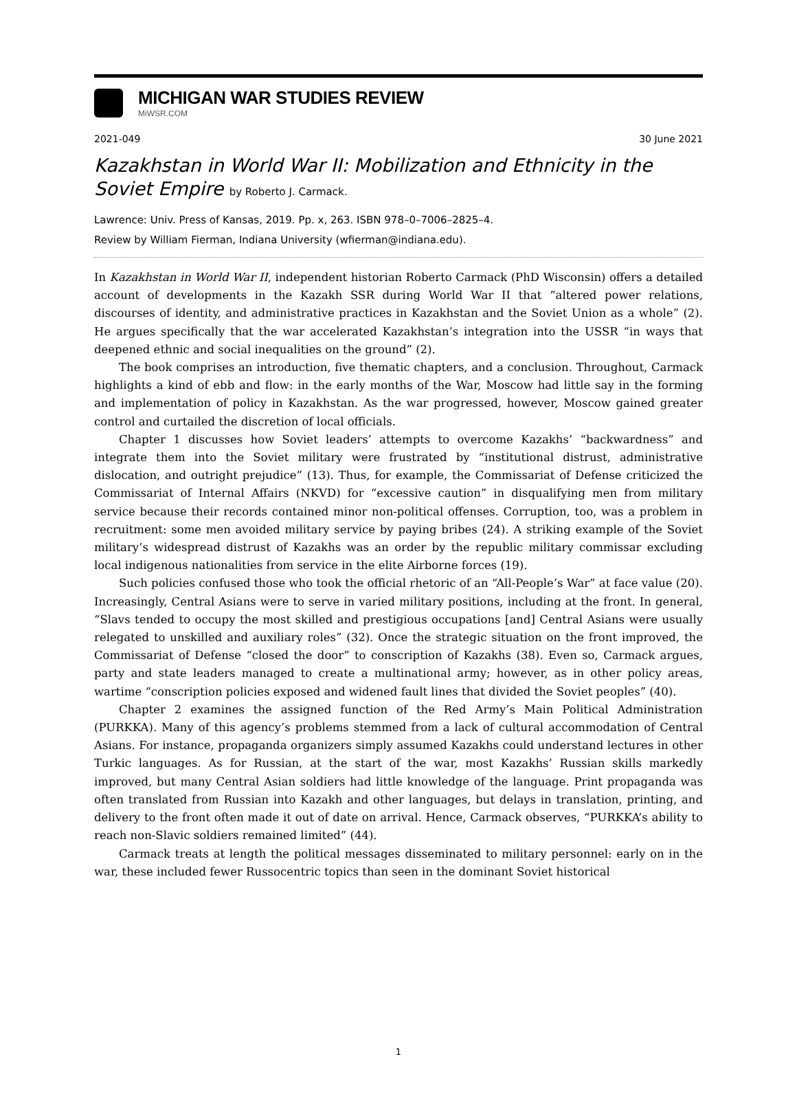MICHIGAN WAR STUDIES REVIEW
MiWSR.COM
2021-049 30 June 2021
Kazakhstan in World War II: Mobilization and Ethnicity in the Soviet Empire by Roberto J. Carmack.
Lawrence: Univ. Press of Kansas, 2019. Pp. x, 263. ISBN 978–0–7006–2825–4.
Review by William Fierman, Indiana University (wfierman@indiana.edu).
In Kazakhstan in World War II, independent historian Roberto Carmack (PhD Wisconsin) offers a detailed account of developments in the Kazakh SSR during World War II that “altered power relations, discourses of identity, and administrative practices in Kazakhstan and the Soviet Union as a whole” (2). He argues specifically that the war accelerated Kazakhstan’s integration into the USSR “in ways that deepened ethnic and social inequalities on the ground” (2).
The book comprises an introduction, five thematic chapters, and a conclusion. Throughout, Carmack highlights a kind of ebb and flow: in the early months of the War, Moscow had little say in the forming and implementation of policy in Kazakhstan. As the war progressed, however, Moscow gained greater control and curtailed the discretion of local officials.
Chapter 1 discusses how Soviet leaders’ attempts to overcome Kazakhs’ “backwardness” and integrate them into the Soviet military were frustrated by “institutional distrust, administrative dislocation, and outright prejudice” (13). Thus, for example, the Commissariat of Defense criticized the Commissariat of Internal Affairs (NKVD) for “excessive caution” in disqualifying men from military service because their records contained minor non-political offenses. Corruption, too, was a problem in recruitment: some men avoided military service by paying bribes (24). A striking example of the Soviet military’s widespread distrust of Kazakhs was an order by the republic military commissar excluding local indigenous nationalities from service in the elite Airborne forces (19).
Such policies confused those who took the official rhetoric of an “All-People’s War” at face value (20). Increasingly, Central Asians were to serve in varied military positions, including at the front. In general, “Slavs tended to occupy the most skilled and prestigious occupations [and] Central Asians were usually relegated to unskilled and auxiliary roles” (32). Once the strategic situation on the front improved, the Commissariat of Defense “closed the door” to conscription of Kazakhs (38). Even so, Carmack argues, party and state leaders managed to create a multinational army; however, as in other policy areas, wartime “conscription policies exposed and widened fault lines that divided the Soviet peoples” (40).
Chapter 2 examines the assigned function of the Red Army’s Main Political Administration (PURKKA). Many of this agency’s problems stemmed from a lack of cultural accommodation of Central Asians. For instance, propaganda organizers simply assumed Kazakhs could understand lectures in other Turkic languages. As for Russian, at the start of the war, most Kazakhs’ Russian skills markedly improved, but many Central Asian soldiers had little knowledge of the language. Print propaganda was often translated from Russian into Kazakh and other languages, but delays in translation, printing, and delivery to the front often made it out of date on arrival. Hence, Carmack observes, “PURKKA’s ability to reach non-Slavic soldiers remained limited” (44).
Carmack treats at length the political messages disseminated to military personnel: early on in the war, these included fewer Russocentric topics than seen in the dominant Soviet historical
1